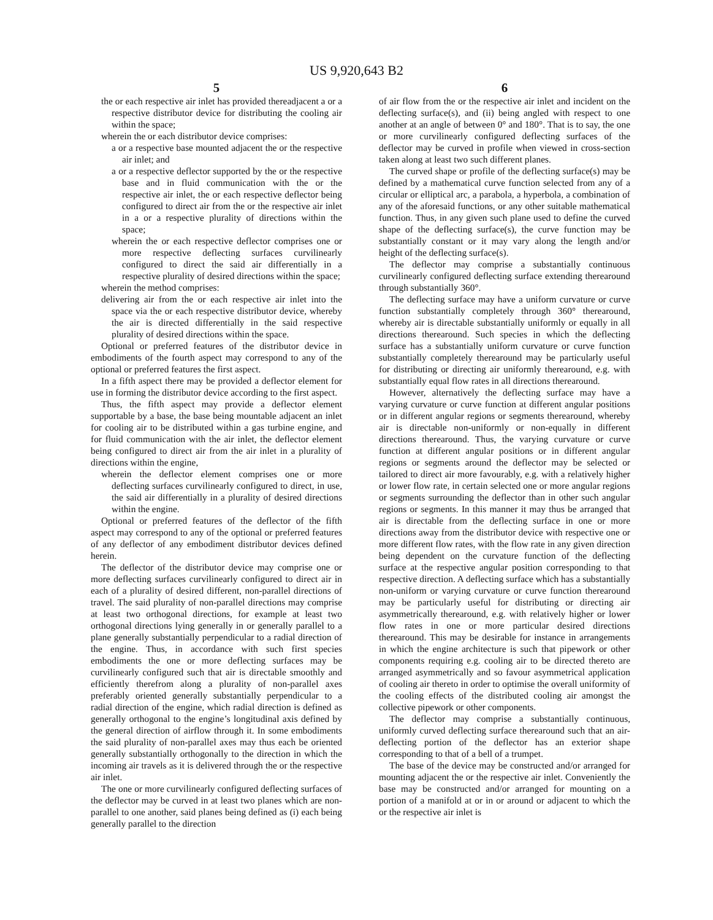US 9,920,643 B2
5
the or each respective air inlet has provided thereadjacent a or a respective distributor device for distributing the cooling air within the space;
wherein the or each distributor device comprises:
a or a respective base mounted adjacent the or the respective air inlet; and
a or a respective deflector supported by the or the respective base and in fluid communication with the or the respective air inlet, the or each respective deflector being configured to direct air from the or the respective air inlet in a or a respective plurality of directions within the space;
wherein the or each respective deflector comprises one or more respective deflecting surfaces curvilinearly configured to direct the said air differentially in a respective plurality of desired directions within the space;
wherein the method comprises:
delivering air from the or each respective air inlet into the space via the or each respective distributor device, whereby the air is directed differentially in the said respective plurality of desired directions within the space.
Optional or preferred features of the distributor device in embodiments of the fourth aspect may correspond to any of the optional or preferred features the first aspect.
In a fifth aspect there may be provided a deflector element for use in forming the distributor device according to the first aspect.
Thus, the fifth aspect may provide a deflector element supportable by a base, the base being mountable adjacent an inlet for cooling air to be distributed within a gas turbine engine, and for fluid communication with the air inlet, the deflector element being configured to direct air from the air inlet in a plurality of directions within the engine,
wherein the deflector element comprises one or more deflecting surfaces curvilinearly configured to direct, in use, the said air differentially in a plurality of desired directions within the engine.
Optional or preferred features of the deflector of the fifth aspect may correspond to any of the optional or preferred features of any deflector of any embodiment distributor devices defined herein.
The deflector of the distributor device may comprise one or more deflecting surfaces curvilinearly configured to direct air in each of a plurality of desired different, non-parallel directions of travel. The said plurality of non-parallel directions may comprise at least two orthogonal directions, for example at least two orthogonal directions lying generally in or generally parallel to a plane generally substantially perpendicular to a radial direction of the engine. Thus, in accordance with such first species embodiments the one or more deflecting surfaces may be curvilinearly configured such that air is directable smoothly and efficiently therefrom along a plurality of non-parallel axes preferably oriented generally substantially perpendicular to a radial direction of the engine, which radial direction is defined as generally orthogonal to the engine’s longitudinal axis defined by the general direction of airflow through it. In some embodiments the said plurality of non-parallel axes may thus each be oriented generally substantially orthogonally to the direction in which the incoming air travels as it is delivered through the or the respective air inlet.
The one or more curvilinearly configured deflecting surfaces of the deflector may be curved in at least two planes which are non-parallel to one another, said planes being defined as (i) each being generally parallel to the direction
6
of air flow from the or the respective air inlet and incident on the deflecting surface(s), and (ii) being angled with respect to one another at an angle of between 0° and 180°. That is to say, the one or more curvilinearly configured deflecting surfaces of the deflector may be curved in profile when viewed in cross-section taken along at least two such different planes.
The curved shape or profile of the deflecting surface(s) may be defined by a mathematical curve function selected from any of a circular or elliptical arc, a parabola, a hyperbola, a combination of any of the aforesaid functions, or any other suitable mathematical function. Thus, in any given such plane used to define the curved shape of the deflecting surface(s), the curve function may be substantially constant or it may vary along the length and/or height of the deflecting surface(s).
The deflector may comprise a substantially continuous curvilinearly configured deflecting surface extending therearound through substantially 360°.
The deflecting surface may have a uniform curvature or curve function substantially completely through 360° therearound, whereby air is directable substantially uniformly or equally in all directions therearound. Such species in which the deflecting surface has a substantially uniform curvature or curve function substantially completely therearound may be particularly useful for distributing or directing air uniformly therearound, e.g. with substantially equal flow rates in all directions therearound.
However, alternatively the deflecting surface may have a varying curvature or curve function at different angular positions or in different angular regions or segments therearound, whereby air is directable non-uniformly or non-equally in different directions therearound. Thus, the varying curvature or curve function at different angular positions or in different angular regions or segments around the deflector may be selected or tailored to direct air more favourably, e.g. with a relatively higher or lower flow rate, in certain selected one or more angular regions or segments surrounding the deflector than in other such angular regions or segments. In this manner it may thus be arranged that air is directable from the deflecting surface in one or more directions away from the distributor device with respective one or more different flow rates, with the flow rate in any given direction being dependent on the curvature function of the deflecting surface at the respective angular position corresponding to that respective direction. A deflecting surface which has a substantially non-uniform or varying curvature or curve function therearound may be particularly useful for distributing or directing air asymmetrically therearound, e.g. with relatively higher or lower flow rates in one or more particular desired directions therearound. This may be desirable for instance in arrangements in which the engine architecture is such that pipework or other components requiring e.g. cooling air to be directed thereto are arranged asymmetrically and so favour asymmetrical application of cooling air thereto in order to optimise the overall uniformity of the cooling effects of the distributed cooling air amongst the collective pipework or other components.
The deflector may comprise a substantially continuous, uniformly curved deflecting surface therearound such that an air-deflecting portion of the deflector has an exterior shape corresponding to that of a bell of a trumpet.
The base of the device may be constructed and/or arranged for mounting adjacent the or the respective air inlet. Conveniently the base may be constructed and/or arranged for mounting on a portion of a manifold at or in or around or adjacent to which the or the respective air inlet is